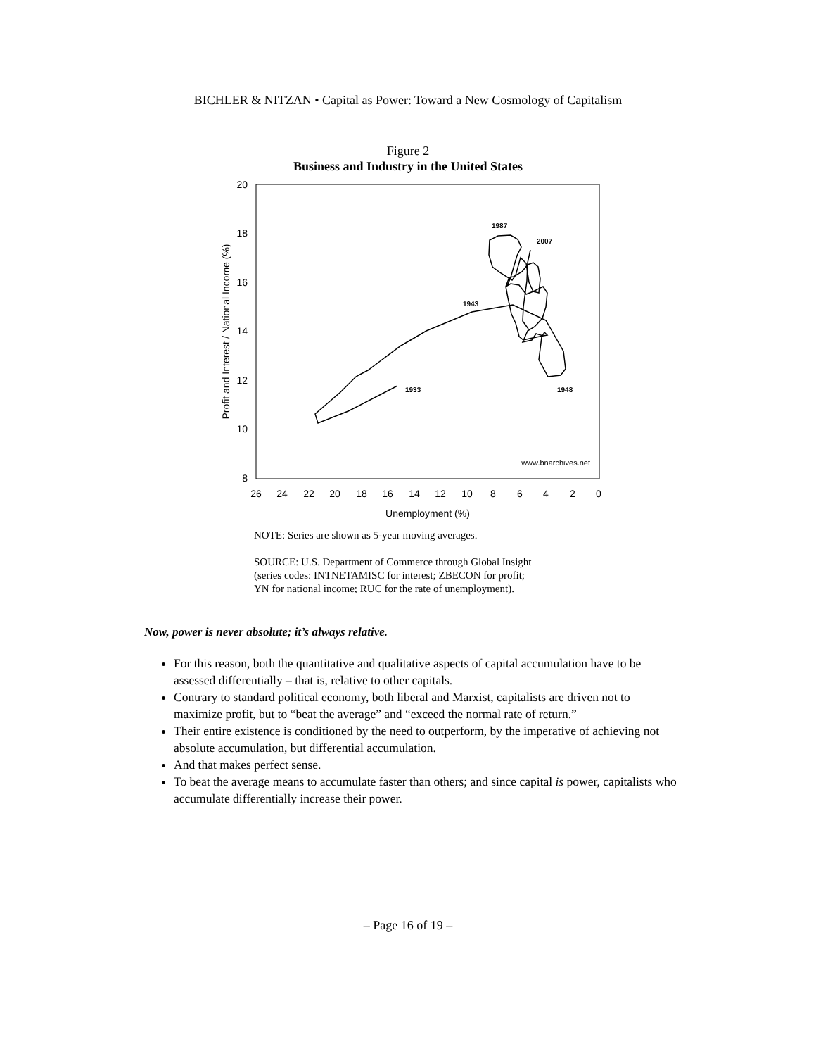BICHLER & NITZAN • Capital as Power: Toward a New Cosmology of Capitalism
Figure 2
Business and Industry in the United States
20
18
16
14
12
10
8
26
24
22
20
18
16
14
12
10
8
6
4
2
0
Unemployment (%)
Profit and Interest / National Income (%)
www.bnarchives.net
1987
2007
1943
1933
1948
NOTE: Series are shown as 5-year moving averages.
SOURCE: U.S. Department of Commerce through Global Insight
(series codes: INTNETAMISC for interest; ZBECON for profit;
YN for national income; RUC for the rate of unemployment).
Now, power is never absolute; it’s always relative.
For this reason, both the quantitative and qualitative aspects of capital accumulation have to be assessed differentially – that is, relative to other capitals.
Contrary to standard political economy, both liberal and Marxist, capitalists are driven not to maximize profit, but to “beat the average” and “exceed the normal rate of return.”
Their entire existence is conditioned by the need to outperform, by the imperative of achieving not absolute accumulation, but differential accumulation.
And that makes perfect sense.
To beat the average means to accumulate faster than others; and since capital is power, capitalists who accumulate differentially increase their power.
– Page 16 of 19 –